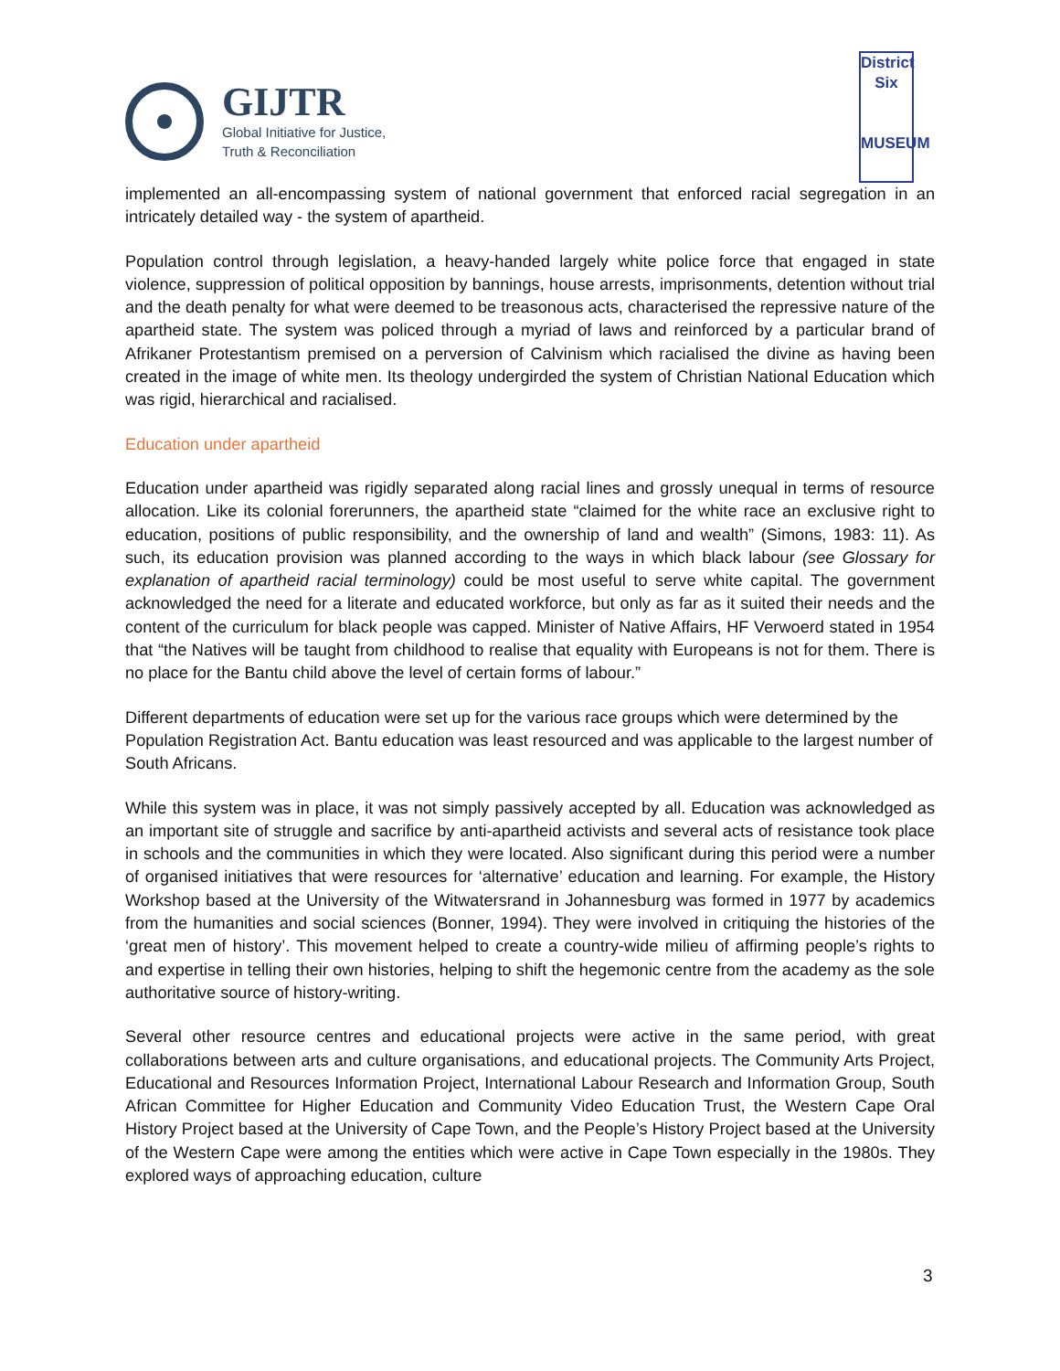GIJTR
Global Initiative for Justice,
Truth & Reconciliation
District
Six
MUSEUM
implemented an all-encompassing system of national government that enforced racial segregation in an intricately detailed way - the system of apartheid.
Population control through legislation, a heavy-handed largely white police force that engaged in state violence, suppression of political opposition by bannings, house arrests, imprisonments, detention without trial and the death penalty for what were deemed to be treasonous acts, characterised the repressive nature of the apartheid state. The system was policed through a myriad of laws and reinforced by a particular brand of Afrikaner Protestantism premised on a perversion of Calvinism which racialised the divine as having been created in the image of white men. Its theology undergirded the system of Christian National Education which was rigid, hierarchical and racialised.
Education under apartheid
Education under apartheid was rigidly separated along racial lines and grossly unequal in terms of resource allocation. Like its colonial forerunners, the apartheid state “claimed for the white race an exclusive right to education, positions of public responsibility, and the ownership of land and wealth” (Simons, 1983: 11). As such, its education provision was planned according to the ways in which black labour (see Glossary for explanation of apartheid racial terminology) could be most useful to serve white capital. The government acknowledged the need for a literate and educated workforce, but only as far as it suited their needs and the content of the curriculum for black people was capped. Minister of Native Affairs, HF Verwoerd stated in 1954 that “the Natives will be taught from childhood to realise that equality with Europeans is not for them. There is no place for the Bantu child above the level of certain forms of labour.”
Different departments of education were set up for the various race groups which were determined by the Population Registration Act. Bantu education was least resourced and was applicable to the largest number of South Africans.
While this system was in place, it was not simply passively accepted by all. Education was acknowledged as an important site of struggle and sacrifice by anti-apartheid activists and several acts of resistance took place in schools and the communities in which they were located. Also significant during this period were a number of organised initiatives that were resources for ‘alternative’ education and learning. For example, the History Workshop based at the University of the Witwatersrand in Johannesburg was formed in 1977 by academics from the humanities and social sciences (Bonner, 1994). They were involved in critiquing the histories of the ‘great men of history’. This movement helped to create a country-wide milieu of affirming people’s rights to and expertise in telling their own histories, helping to shift the hegemonic centre from the academy as the sole authoritative source of history-writing.
Several other resource centres and educational projects were active in the same period, with great collaborations between arts and culture organisations, and educational projects. The Community Arts Project, Educational and Resources Information Project, International Labour Research and Information Group, South African Committee for Higher Education and Community Video Education Trust, the Western Cape Oral History Project based at the University of Cape Town, and the People’s History Project based at the University of the Western Cape were among the entities which were active in Cape Town especially in the 1980s. They explored ways of approaching education, culture
3